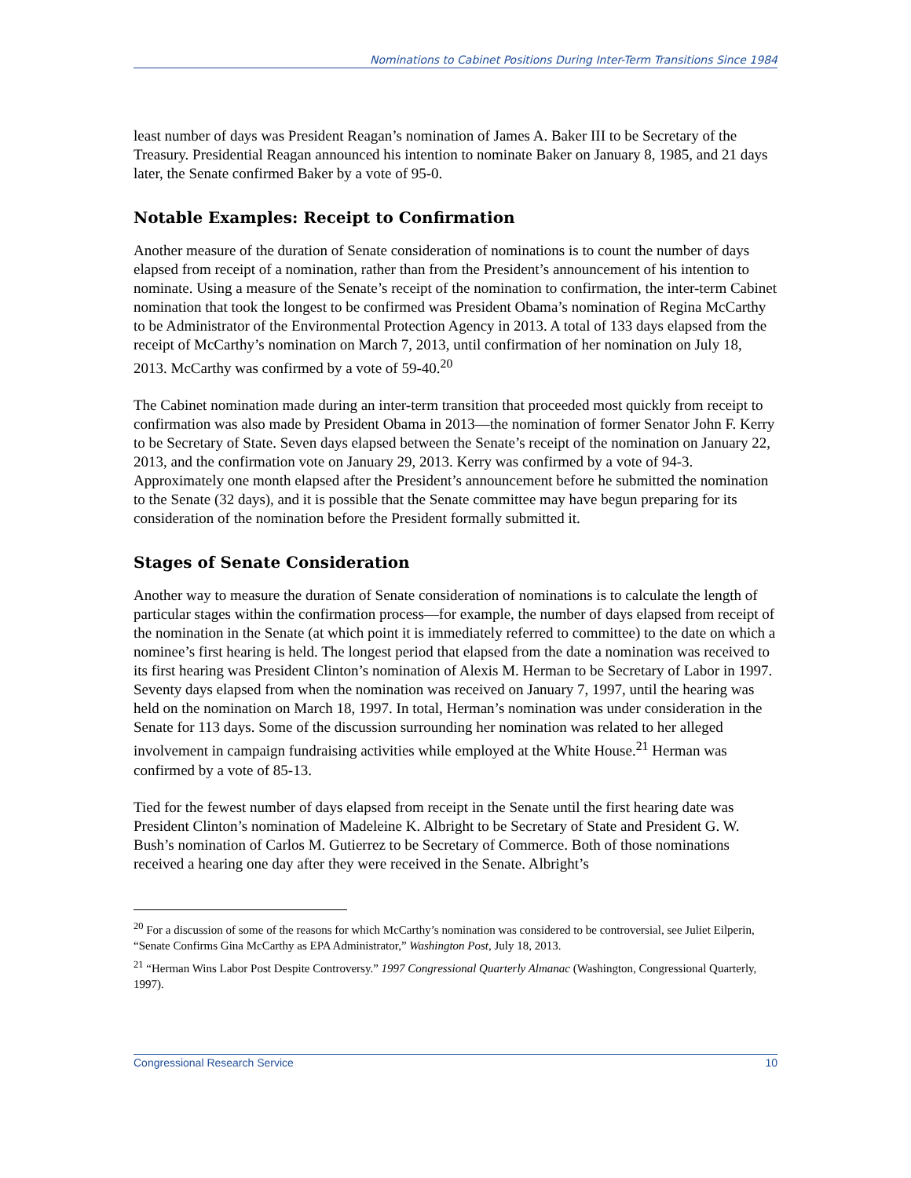Nominations to Cabinet Positions During Inter-Term Transitions Since 1984
least number of days was President Reagan’s nomination of James A. Baker III to be Secretary of the Treasury. Presidential Reagan announced his intention to nominate Baker on January 8, 1985, and 21 days later, the Senate confirmed Baker by a vote of 95-0.
Notable Examples: Receipt to Confirmation
Another measure of the duration of Senate consideration of nominations is to count the number of days elapsed from receipt of a nomination, rather than from the President’s announcement of his intention to nominate. Using a measure of the Senate’s receipt of the nomination to confirmation, the inter-term Cabinet nomination that took the longest to be confirmed was President Obama’s nomination of Regina McCarthy to be Administrator of the Environmental Protection Agency in 2013. A total of 133 days elapsed from the receipt of McCarthy’s nomination on March 7, 2013, until confirmation of her nomination on July 18, 2013. McCarthy was confirmed by a vote of 59-40.<sup>20</sup>
The Cabinet nomination made during an inter-term transition that proceeded most quickly from receipt to confirmation was also made by President Obama in 2013—the nomination of former Senator John F. Kerry to be Secretary of State. Seven days elapsed between the Senate’s receipt of the nomination on January 22, 2013, and the confirmation vote on January 29, 2013. Kerry was confirmed by a vote of 94-3. Approximately one month elapsed after the President’s announcement before he submitted the nomination to the Senate (32 days), and it is possible that the Senate committee may have begun preparing for its consideration of the nomination before the President formally submitted it.
Stages of Senate Consideration
Another way to measure the duration of Senate consideration of nominations is to calculate the length of particular stages within the confirmation process—for example, the number of days elapsed from receipt of the nomination in the Senate (at which point it is immediately referred to committee) to the date on which a nominee’s first hearing is held. The longest period that elapsed from the date a nomination was received to its first hearing was President Clinton’s nomination of Alexis M. Herman to be Secretary of Labor in 1997. Seventy days elapsed from when the nomination was received on January 7, 1997, until the hearing was held on the nomination on March 18, 1997. In total, Herman’s nomination was under consideration in the Senate for 113 days. Some of the discussion surrounding her nomination was related to her alleged involvement in campaign fundraising activities while employed at the White House.<sup>21</sup> Herman was confirmed by a vote of 85-13.
Tied for the fewest number of days elapsed from receipt in the Senate until the first hearing date was President Clinton’s nomination of Madeleine K. Albright to be Secretary of State and President G. W. Bush’s nomination of Carlos M. Gutierrez to be Secretary of Commerce. Both of those nominations received a hearing one day after they were received in the Senate. Albright’s
<sup>20</sup> For a discussion of some of the reasons for which McCarthy’s nomination was considered to be controversial, see Juliet Eilperin, “Senate Confirms Gina McCarthy as EPA Administrator,” Washington Post, July 18, 2013.
<sup>21</sup> “Herman Wins Labor Post Despite Controversy.” 1997 Congressional Quarterly Almanac (Washington, Congressional Quarterly, 1997).
Congressional Research Service 10